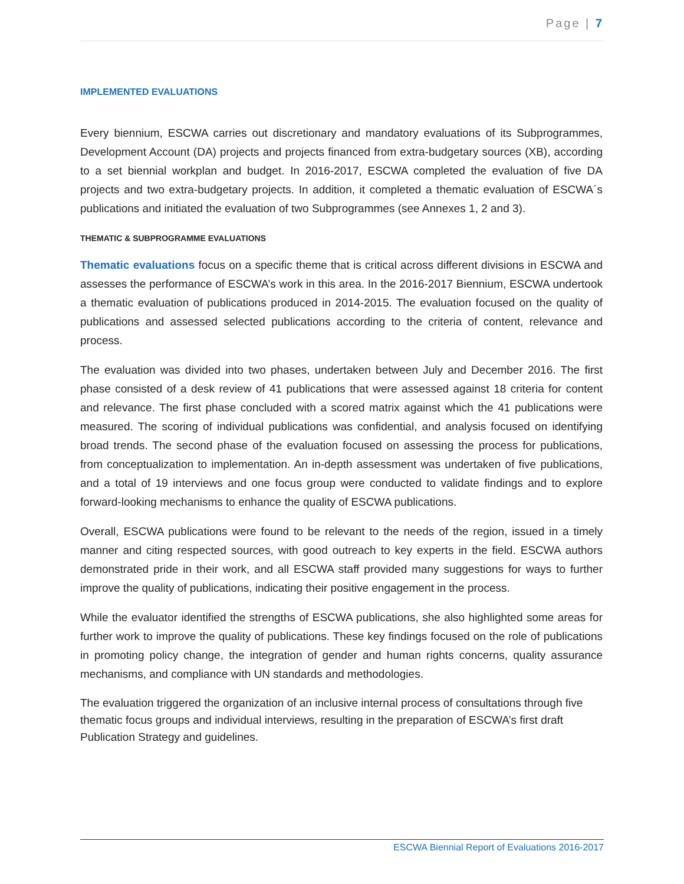Page | 7
IMPLEMENTED EVALUATIONS
Every biennium, ESCWA carries out discretionary and mandatory evaluations of its Subprogrammes, Development Account (DA) projects and projects financed from extra-budgetary sources (XB), according to a set biennial workplan and budget. In 2016-2017, ESCWA completed the evaluation of five DA projects and two extra-budgetary projects. In addition, it completed a thematic evaluation of ESCWA´s publications and initiated the evaluation of two Subprogrammes (see Annexes 1, 2 and 3).
THEMATIC & SUBPROGRAMME EVALUATIONS
Thematic evaluations focus on a specific theme that is critical across different divisions in ESCWA and assesses the performance of ESCWA’s work in this area. In the 2016-2017 Biennium, ESCWA undertook a thematic evaluation of publications produced in 2014-2015. The evaluation focused on the quality of publications and assessed selected publications according to the criteria of content, relevance and process.
The evaluation was divided into two phases, undertaken between July and December 2016. The first phase consisted of a desk review of 41 publications that were assessed against 18 criteria for content and relevance. The first phase concluded with a scored matrix against which the 41 publications were measured. The scoring of individual publications was confidential, and analysis focused on identifying broad trends. The second phase of the evaluation focused on assessing the process for publications, from conceptualization to implementation. An in-depth assessment was undertaken of five publications, and a total of 19 interviews and one focus group were conducted to validate findings and to explore forward-looking mechanisms to enhance the quality of ESCWA publications.
Overall, ESCWA publications were found to be relevant to the needs of the region, issued in a timely manner and citing respected sources, with good outreach to key experts in the field. ESCWA authors demonstrated pride in their work, and all ESCWA staff provided many suggestions for ways to further improve the quality of publications, indicating their positive engagement in the process.
While the evaluator identified the strengths of ESCWA publications, she also highlighted some areas for further work to improve the quality of publications. These key findings focused on the role of publications in promoting policy change, the integration of gender and human rights concerns, quality assurance mechanisms, and compliance with UN standards and methodologies.
The evaluation triggered the organization of an inclusive internal process of consultations through five thematic focus groups and individual interviews, resulting in the preparation of ESCWA’s first draft Publication Strategy and guidelines.
ESCWA Biennial Report of Evaluations 2016-2017